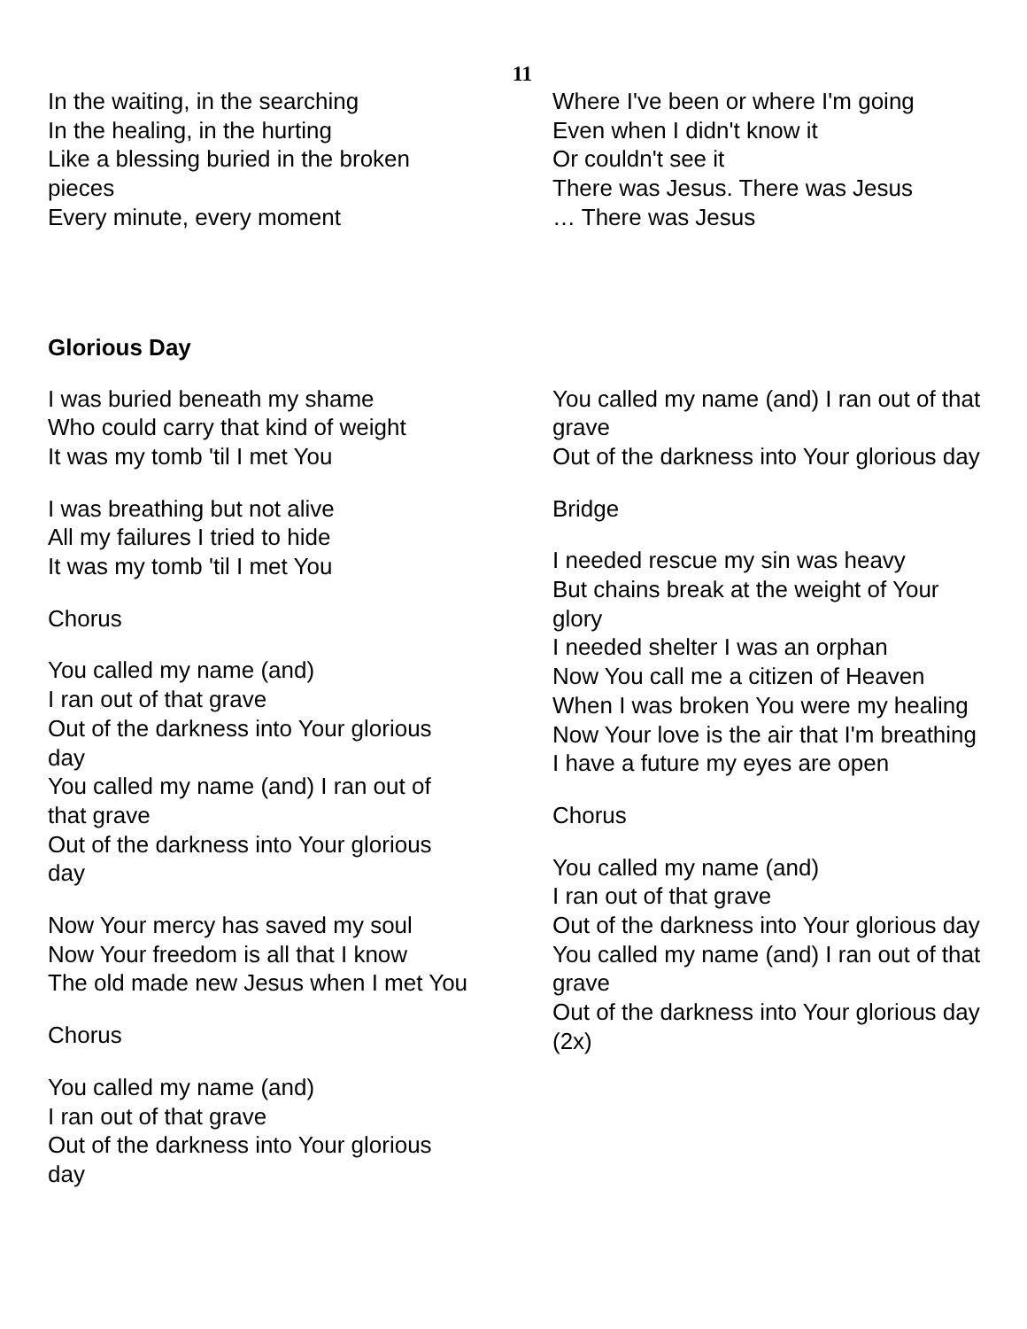11
In the waiting, in the searching
In the healing, in the hurting
Like a blessing buried in the broken pieces
Every minute, every moment
Where I've been or where I'm going
Even when I didn't know it
Or couldn't see it
There was Jesus. There was Jesus
… There was Jesus
Glorious Day
I was buried beneath my shame
Who could carry that kind of weight
It was my tomb 'til I met You
I was breathing but not alive
All my failures I tried to hide
It was my tomb 'til I met You
Chorus
You called my name (and)
I ran out of that grave
Out of the darkness into Your glorious day
You called my name (and) I ran out of that grave
Out of the darkness into Your glorious day
Now Your mercy has saved my soul
Now Your freedom is all that I know
The old made new Jesus when I met You
Chorus
You called my name (and)
I ran out of that grave
Out of the darkness into Your glorious day
You called my name (and) I ran out of that grave
Out of the darkness into Your glorious day
Bridge
I needed rescue my sin was heavy
But chains break at the weight of Your glory
I needed shelter I was an orphan
Now You call me a citizen of Heaven
When I was broken You were my healing
Now Your love is the air that I'm breathing
I have a future my eyes are open
Chorus
You called my name (and)
I ran out of that grave
Out of the darkness into Your glorious day
You called my name (and) I ran out of that grave
Out of the darkness into Your glorious day (2x)